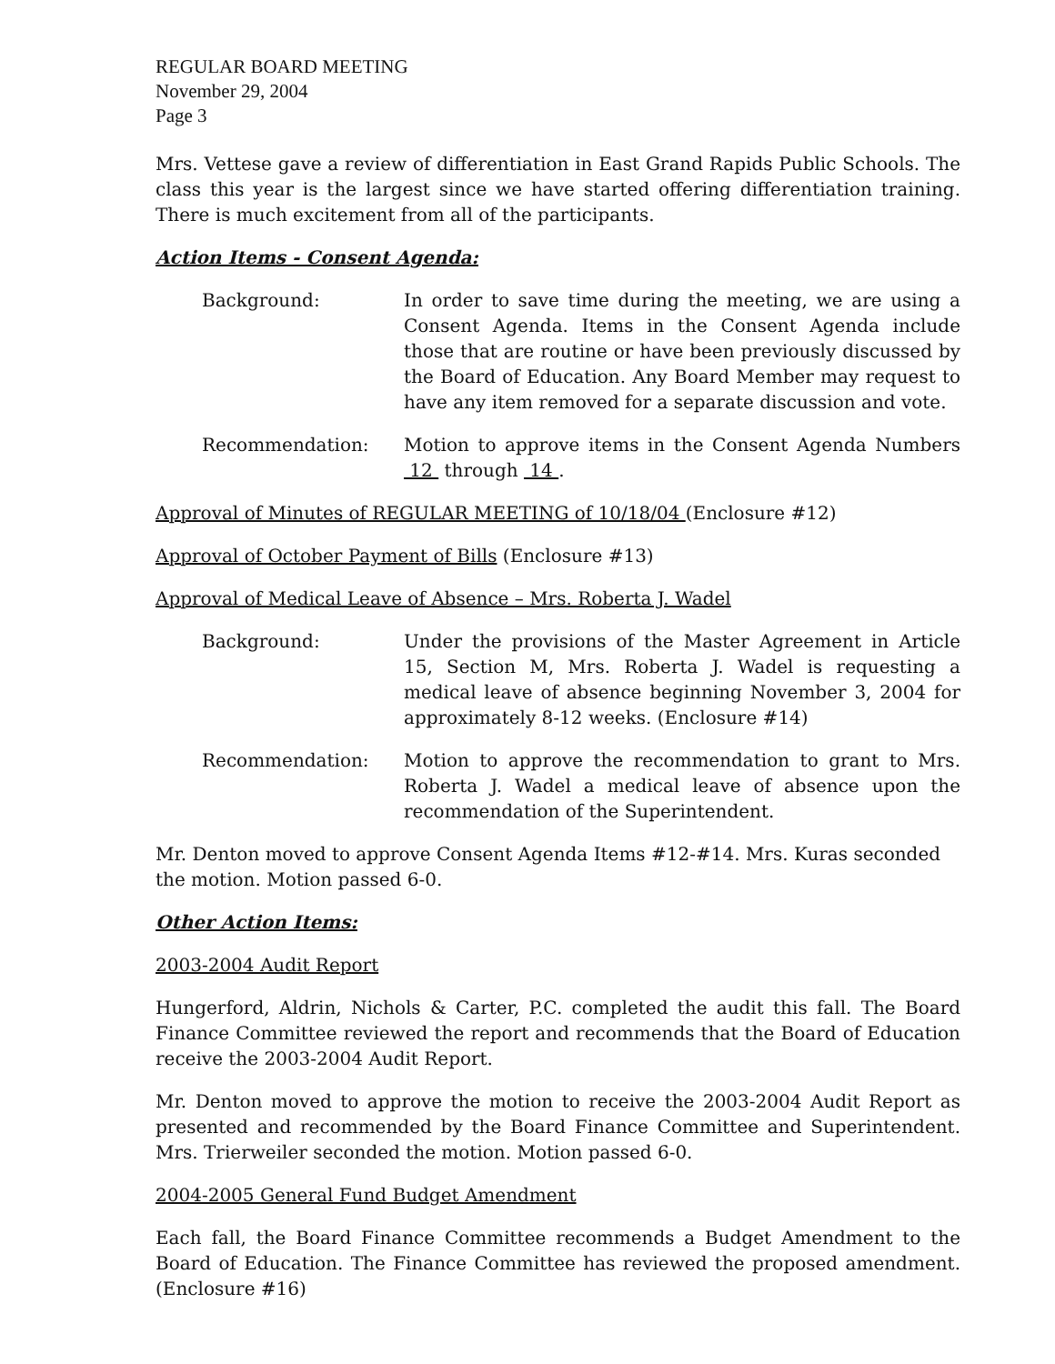REGULAR BOARD MEETING
November 29, 2004
Page 3
Mrs. Vettese gave a review of differentiation in East Grand Rapids Public Schools. The class this year is the largest since we have started offering differentiation training. There is much excitement from all of the participants.
Action Items - Consent Agenda:
Background: In order to save time during the meeting, we are using a Consent Agenda. Items in the Consent Agenda include those that are routine or have been previously discussed by the Board of Education. Any Board Member may request to have any item removed for a separate discussion and vote.
Recommendation: Motion to approve items in the Consent Agenda Numbers 12 through 14 .
Approval of Minutes of REGULAR MEETING of 10/18/04 (Enclosure #12)
Approval of October Payment of Bills (Enclosure #13)
Approval of Medical Leave of Absence – Mrs. Roberta J. Wadel
Background: Under the provisions of the Master Agreement in Article 15, Section M, Mrs. Roberta J. Wadel is requesting a medical leave of absence beginning November 3, 2004 for approximately 8-12 weeks. (Enclosure #14)
Recommendation: Motion to approve the recommendation to grant to Mrs. Roberta J. Wadel a medical leave of absence upon the recommendation of the Superintendent.
Mr. Denton moved to approve Consent Agenda Items #12-#14. Mrs. Kuras seconded the motion. Motion passed 6-0.
Other Action Items:
2003-2004 Audit Report
Hungerford, Aldrin, Nichols & Carter, P.C. completed the audit this fall. The Board Finance Committee reviewed the report and recommends that the Board of Education receive the 2003-2004 Audit Report.
Mr. Denton moved to approve the motion to receive the 2003-2004 Audit Report as presented and recommended by the Board Finance Committee and Superintendent. Mrs. Trierweiler seconded the motion. Motion passed 6-0.
2004-2005 General Fund Budget Amendment
Each fall, the Board Finance Committee recommends a Budget Amendment to the Board of Education. The Finance Committee has reviewed the proposed amendment. (Enclosure #16)